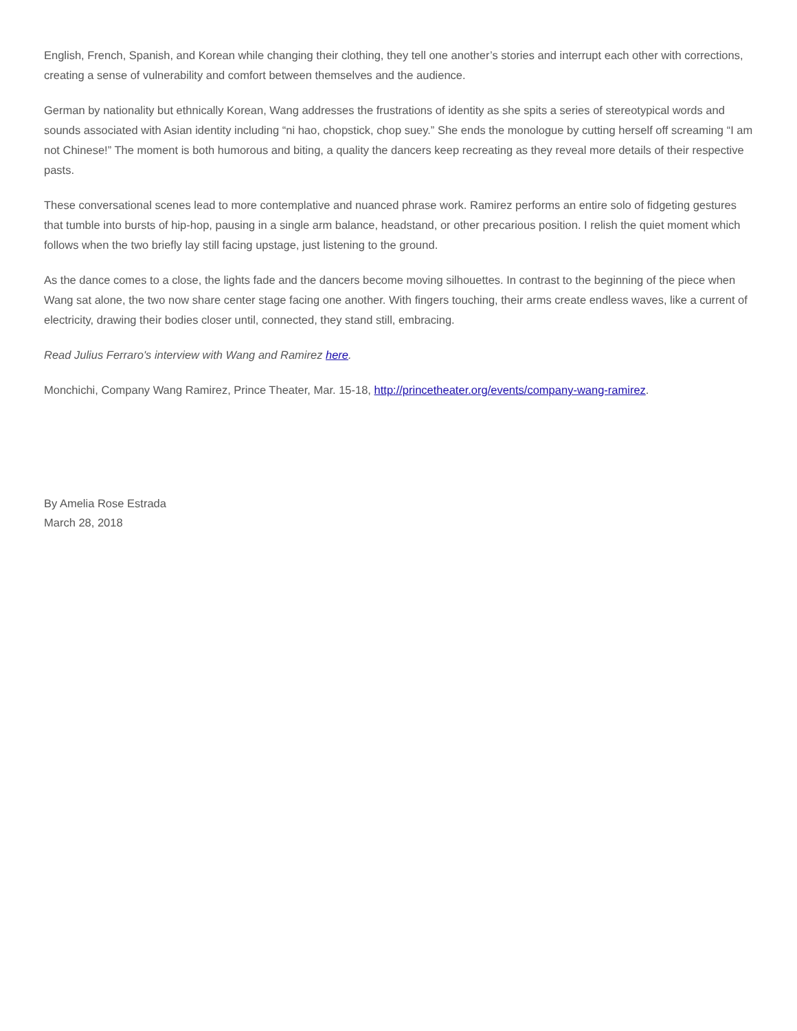English, French, Spanish, and Korean while changing their clothing, they tell one another’s stories and interrupt each other with corrections, creating a sense of vulnerability and comfort between themselves and the audience.
German by nationality but ethnically Korean, Wang addresses the frustrations of identity as she spits a series of stereotypical words and sounds associated with Asian identity including “ni hao, chopstick, chop suey.” She ends the monologue by cutting herself off screaming “I am not Chinese!” The moment is both humorous and biting, a quality the dancers keep recreating as they reveal more details of their respective pasts.
These conversational scenes lead to more contemplative and nuanced phrase work. Ramirez performs an entire solo of fidgeting gestures that tumble into bursts of hip-hop, pausing in a single arm balance, headstand, or other precarious position. I relish the quiet moment which follows when the two briefly lay still facing upstage, just listening to the ground.
As the dance comes to a close, the lights fade and the dancers become moving silhouettes. In contrast to the beginning of the piece when Wang sat alone, the two now share center stage facing one another. With fingers touching, their arms create endless waves, like a current of electricity, drawing their bodies closer until, connected, they stand still, embracing.
Read Julius Ferraro's interview with Wang and Ramirez here.
Monchichi, Company Wang Ramirez, Prince Theater, Mar. 15-18, http://princetheater.org/events/company-wang-ramirez.
By Amelia Rose Estrada
March 28, 2018